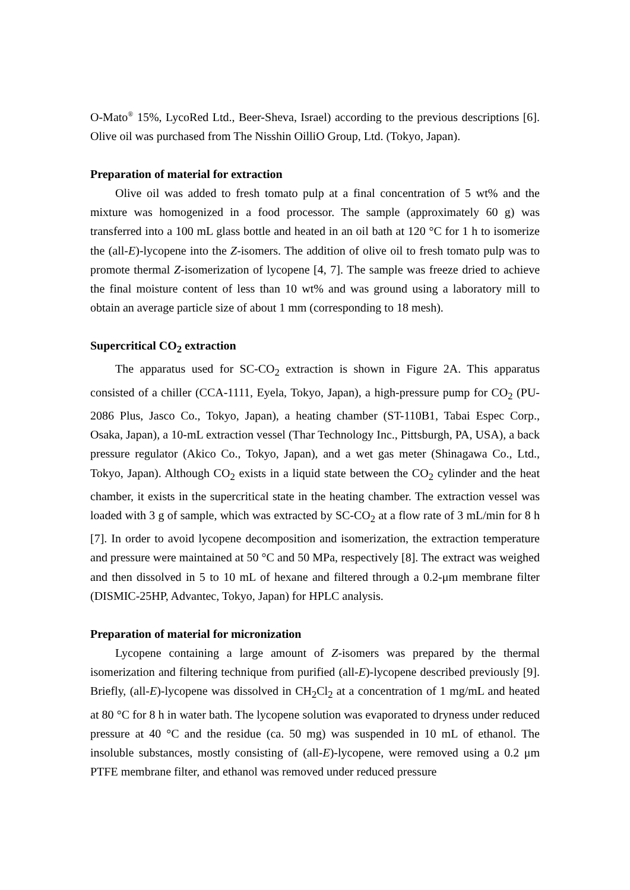O-Mato<sup>®</sup> 15%, LycoRed Ltd., Beer-Sheva, Israel) according to the previous descriptions [6]. Olive oil was purchased from The Nisshin OilliO Group, Ltd. (Tokyo, Japan).
Preparation of material for extraction
Olive oil was added to fresh tomato pulp at a final concentration of 5 wt% and the mixture was homogenized in a food processor. The sample (approximately 60 g) was transferred into a 100 mL glass bottle and heated in an oil bath at 120 °C for 1 h to isomerize the (all-E)-lycopene into the Z-isomers. The addition of olive oil to fresh tomato pulp was to promote thermal Z-isomerization of lycopene [4, 7]. The sample was freeze dried to achieve the final moisture content of less than 10 wt% and was ground using a laboratory mill to obtain an average particle size of about 1 mm (corresponding to 18 mesh).
Supercritical CO<sub>2</sub> extraction
The apparatus used for SC-CO<sub>2</sub> extraction is shown in Figure 2A. This apparatus consisted of a chiller (CCA-1111, Eyela, Tokyo, Japan), a high-pressure pump for CO<sub>2</sub> (PU-2086 Plus, Jasco Co., Tokyo, Japan), a heating chamber (ST-110B1, Tabai Espec Corp., Osaka, Japan), a 10-mL extraction vessel (Thar Technology Inc., Pittsburgh, PA, USA), a back pressure regulator (Akico Co., Tokyo, Japan), and a wet gas meter (Shinagawa Co., Ltd., Tokyo, Japan). Although CO<sub>2</sub> exists in a liquid state between the CO<sub>2</sub> cylinder and the heat chamber, it exists in the supercritical state in the heating chamber. The extraction vessel was loaded with 3 g of sample, which was extracted by SC-CO<sub>2</sub> at a flow rate of 3 mL/min for 8 h [7]. In order to avoid lycopene decomposition and isomerization, the extraction temperature and pressure were maintained at 50 °C and 50 MPa, respectively [8]. The extract was weighed and then dissolved in 5 to 10 mL of hexane and filtered through a 0.2-μm membrane filter (DISMIC-25HP, Advantec, Tokyo, Japan) for HPLC analysis.
Preparation of material for micronization
Lycopene containing a large amount of Z-isomers was prepared by the thermal isomerization and filtering technique from purified (all-E)-lycopene described previously [9]. Briefly, (all-E)-lycopene was dissolved in CH<sub>2</sub>Cl<sub>2</sub> at a concentration of 1 mg/mL and heated at 80 °C for 8 h in water bath. The lycopene solution was evaporated to dryness under reduced pressure at 40 °C and the residue (ca. 50 mg) was suspended in 10 mL of ethanol. The insoluble substances, mostly consisting of (all-E)-lycopene, were removed using a 0.2 μm PTFE membrane filter, and ethanol was removed under reduced pressure